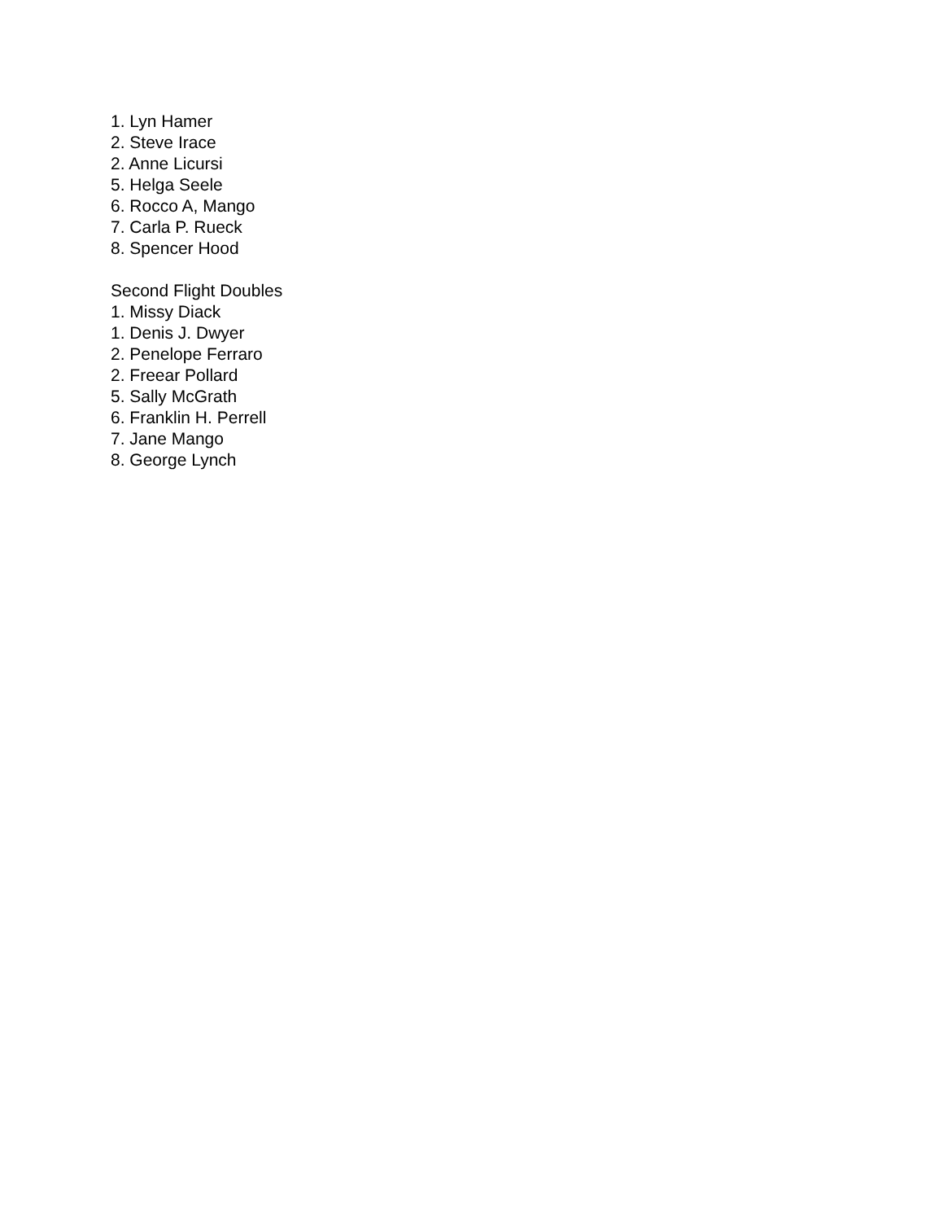1. Lyn Hamer
2. Steve Irace
2. Anne Licursi
5. Helga Seele
6. Rocco A, Mango
7. Carla P. Rueck
8. Spencer Hood
Second Flight Doubles
1. Missy Diack
1. Denis J. Dwyer
2. Penelope Ferraro
2. Freear Pollard
5. Sally McGrath
6. Franklin H. Perrell
7. Jane Mango
8. George Lynch